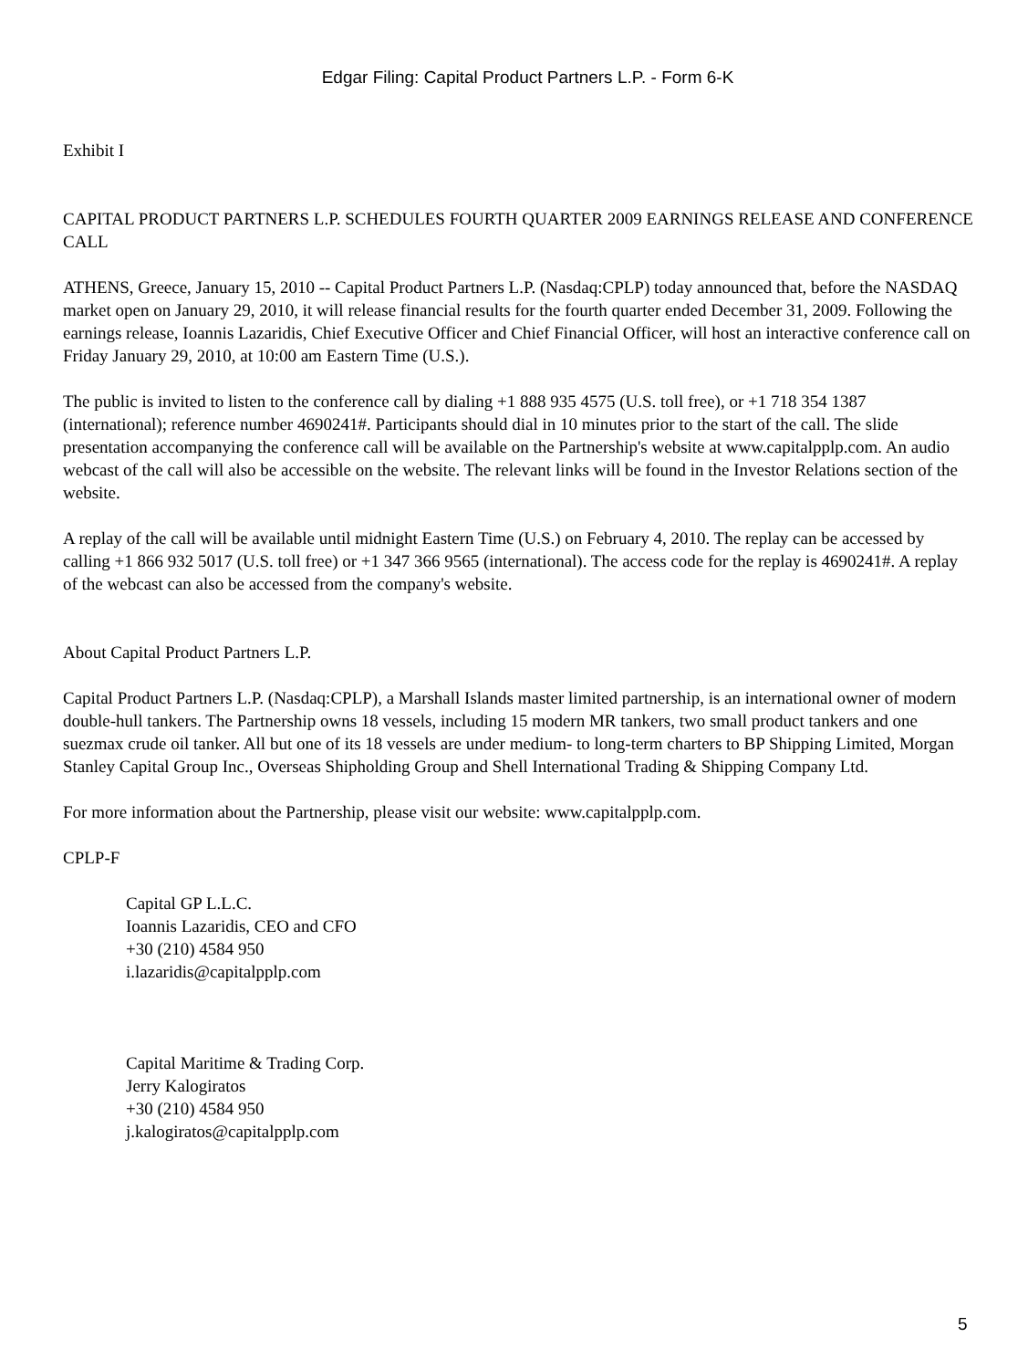Edgar Filing: Capital Product Partners L.P. - Form 6-K
Exhibit I
CAPITAL PRODUCT PARTNERS L.P. SCHEDULES FOURTH QUARTER 2009 EARNINGS RELEASE AND CONFERENCE CALL
ATHENS, Greece, January 15, 2010 -- Capital Product Partners L.P. (Nasdaq:CPLP) today announced that, before the NASDAQ market open on January 29, 2010, it will release financial results for the fourth quarter ended December 31, 2009. Following the earnings release, Ioannis Lazaridis, Chief Executive Officer and Chief Financial Officer, will host an interactive conference call on Friday January 29, 2010, at 10:00 am Eastern Time (U.S.).
The public is invited to listen to the conference call by dialing +1 888 935 4575 (U.S. toll free), or +1 718 354 1387 (international); reference number 4690241#. Participants should dial in 10 minutes prior to the start of the call. The slide presentation accompanying the conference call will be available on the Partnership's website at www.capitalpplp.com. An audio webcast of the call will also be accessible on the website. The relevant links will be found in the Investor Relations section of the website.
A replay of the call will be available until midnight Eastern Time (U.S.) on February 4, 2010. The replay can be accessed by calling +1 866 932 5017 (U.S. toll free) or +1 347 366 9565 (international). The access code for the replay is 4690241#. A replay of the webcast can also be accessed from the company's website.
About Capital Product Partners L.P.
Capital Product Partners L.P. (Nasdaq:CPLP), a Marshall Islands master limited partnership, is an international owner of modern double-hull tankers. The Partnership owns 18 vessels, including 15 modern MR tankers, two small product tankers and one suezmax crude oil tanker. All but one of its 18 vessels are under medium- to long-term charters to BP Shipping Limited, Morgan Stanley Capital Group Inc., Overseas Shipholding Group and Shell International Trading & Shipping Company Ltd.
For more information about the Partnership, please visit our website: www.capitalpplp.com.
CPLP-F
Capital GP L.L.C.
Ioannis Lazaridis, CEO and CFO
+30 (210) 4584 950
i.lazaridis@capitalpplp.com
Capital Maritime & Trading Corp.
Jerry Kalogiratos
+30 (210) 4584 950
j.kalogiratos@capitalpplp.com
5